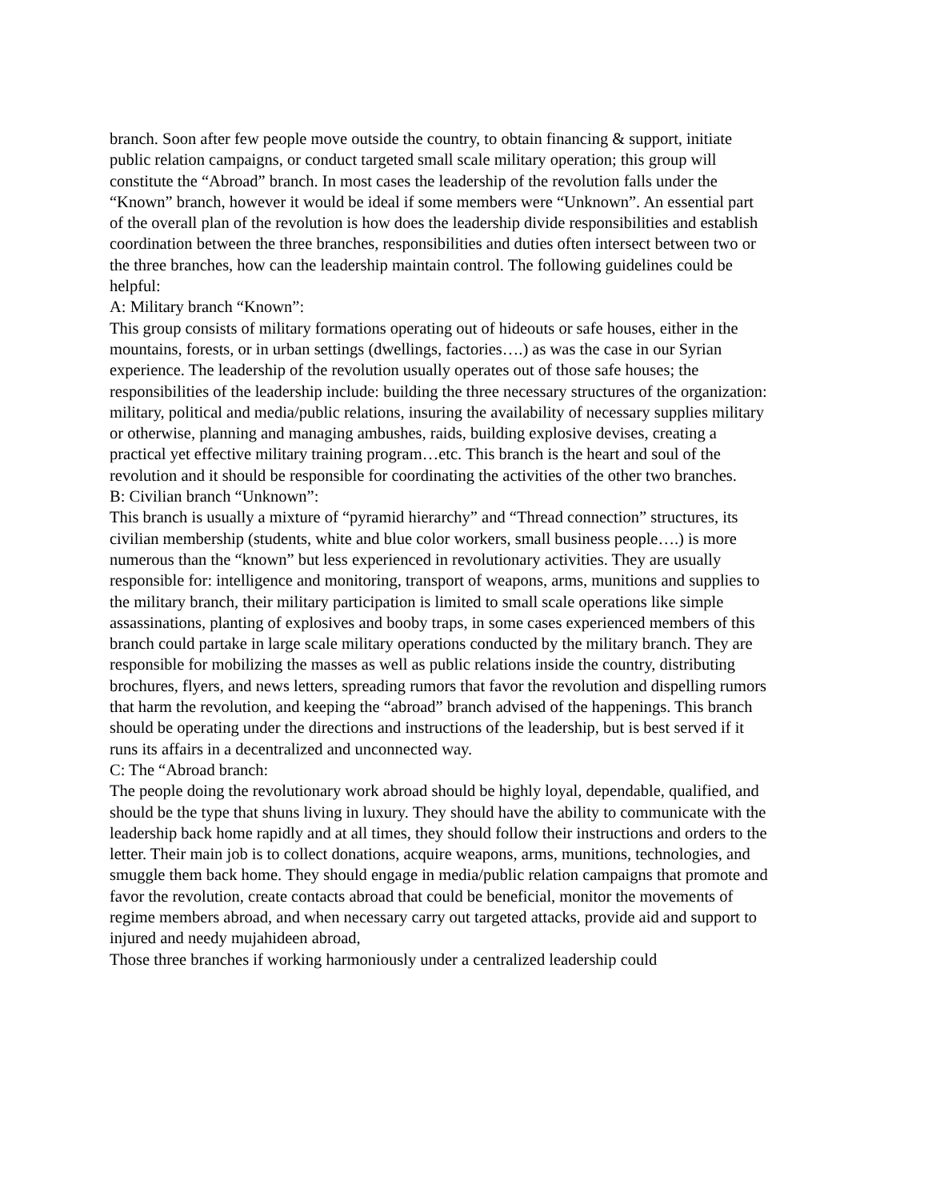branch. Soon after few people move outside the country, to obtain financing & support, initiate public relation campaigns, or conduct targeted small scale military operation; this group will constitute the “Abroad” branch. In most cases the leadership of the revolution falls under the “Known” branch, however it would be ideal if some members were “Unknown”. An essential part of the overall plan of the revolution is how does the leadership divide responsibilities and establish coordination between the three branches, responsibilities and duties often intersect between two or the three branches, how can the leadership maintain control. The following guidelines could be helpful:
A: Military branch “Known”:
This group consists of military formations operating out of hideouts or safe houses, either in the mountains, forests, or in urban settings (dwellings, factories….) as was the case in our Syrian experience. The leadership of the revolution usually operates out of those safe houses; the responsibilities of the leadership include: building the three necessary structures of the organization: military, political and media/public relations, insuring the availability of necessary supplies military or otherwise, planning and managing ambushes, raids, building explosive devises, creating a practical yet effective military training program…etc. This branch is the heart and soul of the revolution and it should be responsible for coordinating the activities of the other two branches.
B: Civilian branch “Unknown”:
This branch is usually a mixture of “pyramid hierarchy” and “Thread connection” structures, its civilian membership (students, white and blue color workers, small business people….) is more numerous than the “known” but less experienced in revolutionary activities. They are usually responsible for: intelligence and monitoring, transport of weapons, arms, munitions and supplies to the military branch, their military participation is limited to small scale operations like simple assassinations, planting of explosives and booby traps, in some cases experienced members of this branch could partake in large scale military operations conducted by the military branch. They are responsible for mobilizing the masses as well as public relations inside the country, distributing brochures, flyers, and news letters, spreading rumors that favor the revolution and dispelling rumors that harm the revolution, and keeping the “abroad” branch advised of the happenings. This branch should be operating under the directions and instructions of the leadership, but is best served if it runs its affairs in a decentralized and unconnected way.
C: The “Abroad branch:
The people doing the revolutionary work abroad should be highly loyal, dependable, qualified, and should be the type that shuns living in luxury. They should have the ability to communicate with the leadership back home rapidly and at all times, they should follow their instructions and orders to the letter. Their main job is to collect donations, acquire weapons, arms, munitions, technologies, and smuggle them back home. They should engage in media/public relation campaigns that promote and favor the revolution, create contacts abroad that could be beneficial, monitor the movements of regime members abroad, and when necessary carry out targeted attacks, provide aid and support to injured and needy mujahideen abroad,
Those three branches if working harmoniously under a centralized leadership could